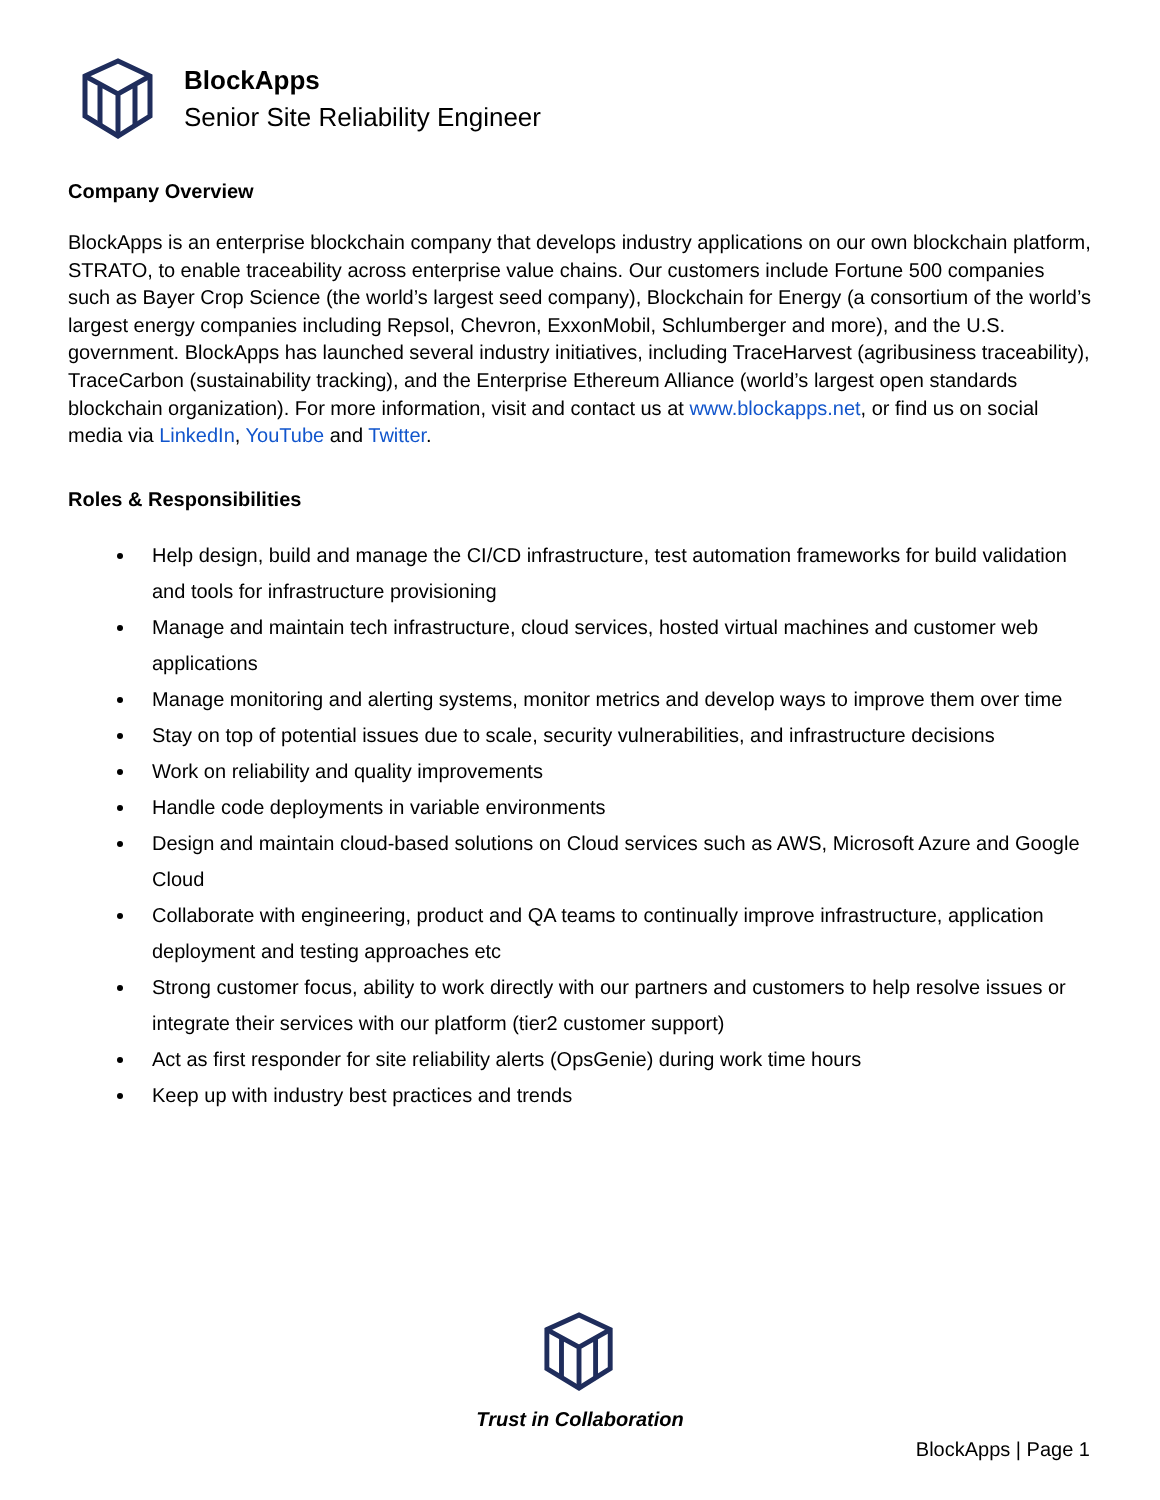BlockApps
Senior Site Reliability Engineer
Company Overview
BlockApps is an enterprise blockchain company that develops industry applications on our own blockchain platform, STRATO, to enable traceability across enterprise value chains. Our customers include Fortune 500 companies such as Bayer Crop Science (the world’s largest seed company), Blockchain for Energy (a consortium of the world’s largest energy companies including Repsol, Chevron, ExxonMobil, Schlumberger and more), and the U.S. government. BlockApps has launched several industry initiatives, including TraceHarvest (agribusiness traceability), TraceCarbon (sustainability tracking), and the Enterprise Ethereum Alliance (world’s largest open standards blockchain organization). For more information, visit and contact us at www.blockapps.net, or find us on social media via LinkedIn, YouTube and Twitter.
Roles & Responsibilities
Help design, build and manage the CI/CD infrastructure, test automation frameworks for build validation and tools for infrastructure provisioning
Manage and maintain tech infrastructure, cloud services, hosted virtual machines and customer web applications
Manage monitoring and alerting systems, monitor metrics and develop ways to improve them over time
Stay on top of potential issues due to scale, security vulnerabilities, and infrastructure decisions
Work on reliability and quality improvements
Handle code deployments in variable environments
Design and maintain cloud-based solutions on Cloud services such as AWS, Microsoft Azure and Google Cloud
Collaborate with engineering, product and QA teams to continually improve infrastructure, application deployment and testing approaches etc
Strong customer focus, ability to work directly with our partners and customers to help resolve issues or integrate their services with our platform (tier2 customer support)
Act as first responder for site reliability alerts (OpsGenie) during work time hours
Keep up with industry best practices and trends
Trust in Collaboration
BlockApps | Page 1